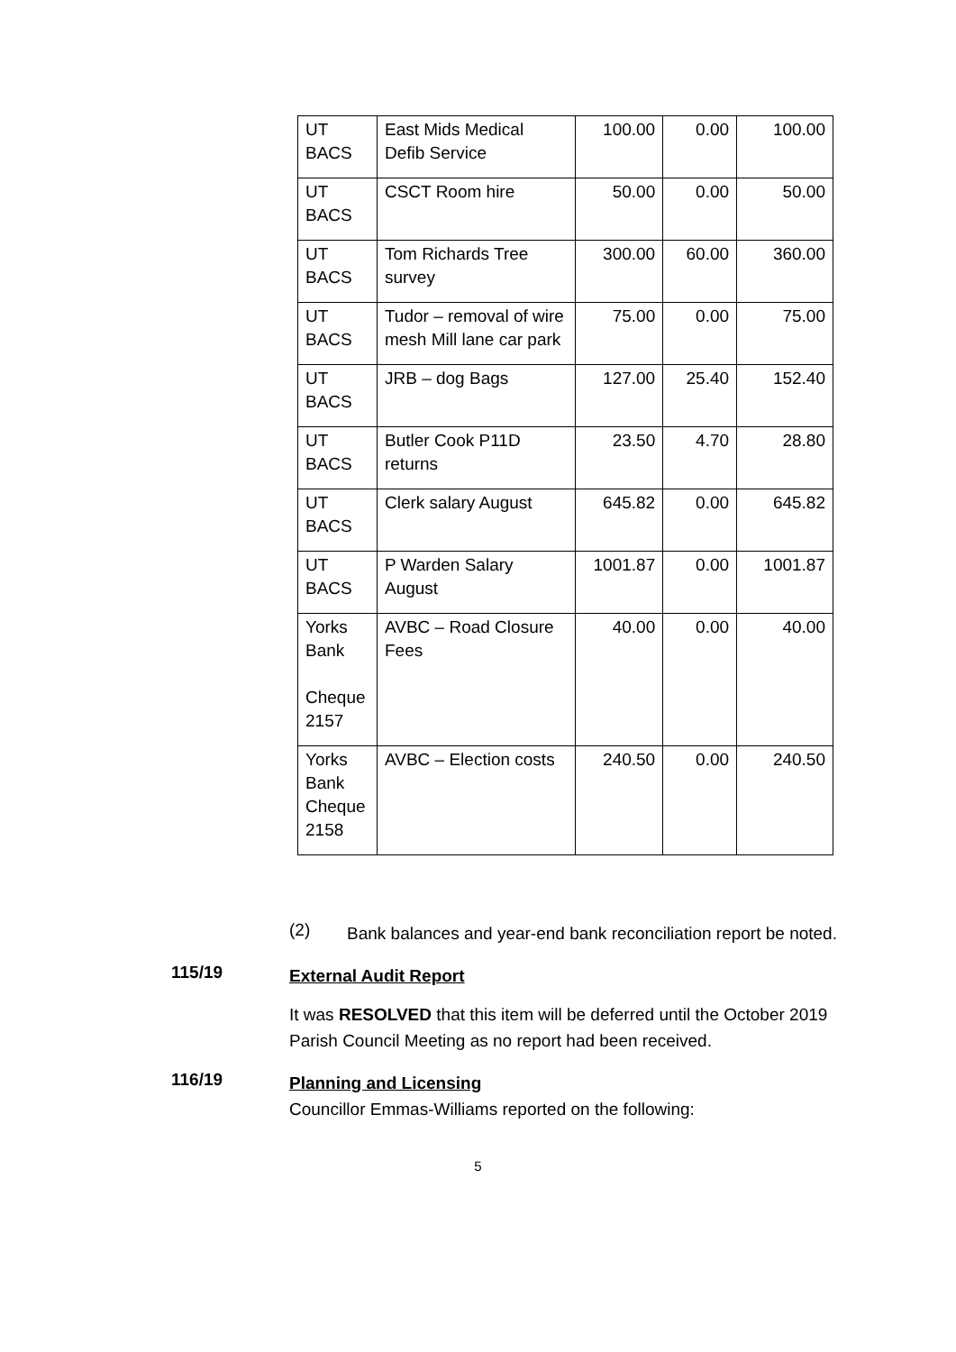| UT BACS | East Mids Medical Defib Service | 100.00 | 0.00 | 100.00 |
| UT BACS | CSCT Room hire | 50.00 | 0.00 | 50.00 |
| UT BACS | Tom Richards Tree survey | 300.00 | 60.00 | 360.00 |
| UT BACS | Tudor – removal of wire mesh Mill lane car park | 75.00 | 0.00 | 75.00 |
| UT BACS | JRB – dog Bags | 127.00 | 25.40 | 152.40 |
| UT BACS | Butler Cook P11D returns | 23.50 | 4.70 | 28.80 |
| UT BACS | Clerk salary August | 645.82 | 0.00 | 645.82 |
| UT BACS | P Warden Salary August | 1001.87 | 0.00 | 1001.87 |
| Yorks Bank Cheque 2157 | AVBC – Road Closure Fees | 40.00 | 0.00 | 40.00 |
| Yorks Bank Cheque 2158 | AVBC – Election costs | 240.50 | 0.00 | 240.50 |
(2)
Bank balances and year-end bank reconciliation report be noted.
115/19
External Audit Report
It was RESOLVED that this item will be deferred until the October 2019 Parish Council Meeting as no report had been received.
116/19
Planning and Licensing
Councillor Emmas-Williams reported on the following:
5